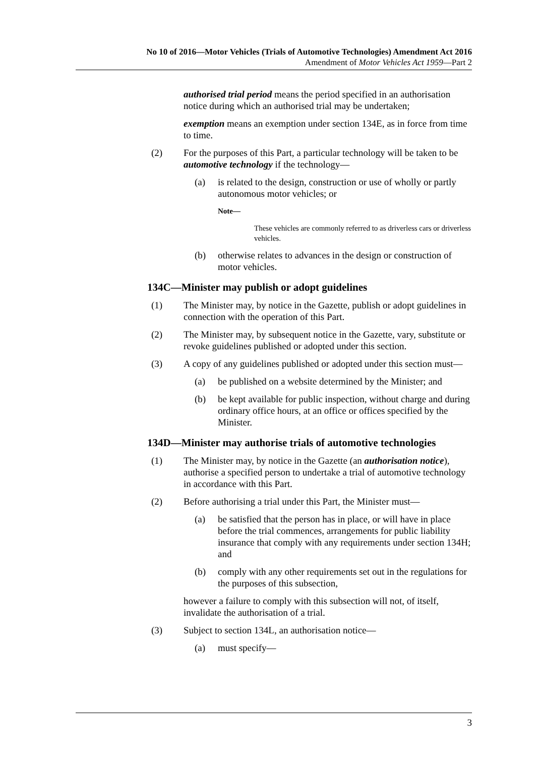No 10 of 2016—Motor Vehicles (Trials of Automotive Technologies) Amendment Act 2016
Amendment of Motor Vehicles Act 1959—Part 2
authorised trial period means the period specified in an authorisation notice during which an authorised trial may be undertaken;
exemption means an exemption under section 134E, as in force from time to time.
(2) For the purposes of this Part, a particular technology will be taken to be automotive technology if the technology—
(a) is related to the design, construction or use of wholly or partly autonomous motor vehicles; or
Note—
These vehicles are commonly referred to as driverless cars or driverless vehicles.
(b) otherwise relates to advances in the design or construction of motor vehicles.
134C—Minister may publish or adopt guidelines
(1) The Minister may, by notice in the Gazette, publish or adopt guidelines in connection with the operation of this Part.
(2) The Minister may, by subsequent notice in the Gazette, vary, substitute or revoke guidelines published or adopted under this section.
(3) A copy of any guidelines published or adopted under this section must—
(a) be published on a website determined by the Minister; and
(b) be kept available for public inspection, without charge and during ordinary office hours, at an office or offices specified by the Minister.
134D—Minister may authorise trials of automotive technologies
(1) The Minister may, by notice in the Gazette (an authorisation notice), authorise a specified person to undertake a trial of automotive technology in accordance with this Part.
(2) Before authorising a trial under this Part, the Minister must—
(a) be satisfied that the person has in place, or will have in place before the trial commences, arrangements for public liability insurance that comply with any requirements under section 134H; and
(b) comply with any other requirements set out in the regulations for the purposes of this subsection,
however a failure to comply with this subsection will not, of itself, invalidate the authorisation of a trial.
(3) Subject to section 134L, an authorisation notice—
(a) must specify—
3